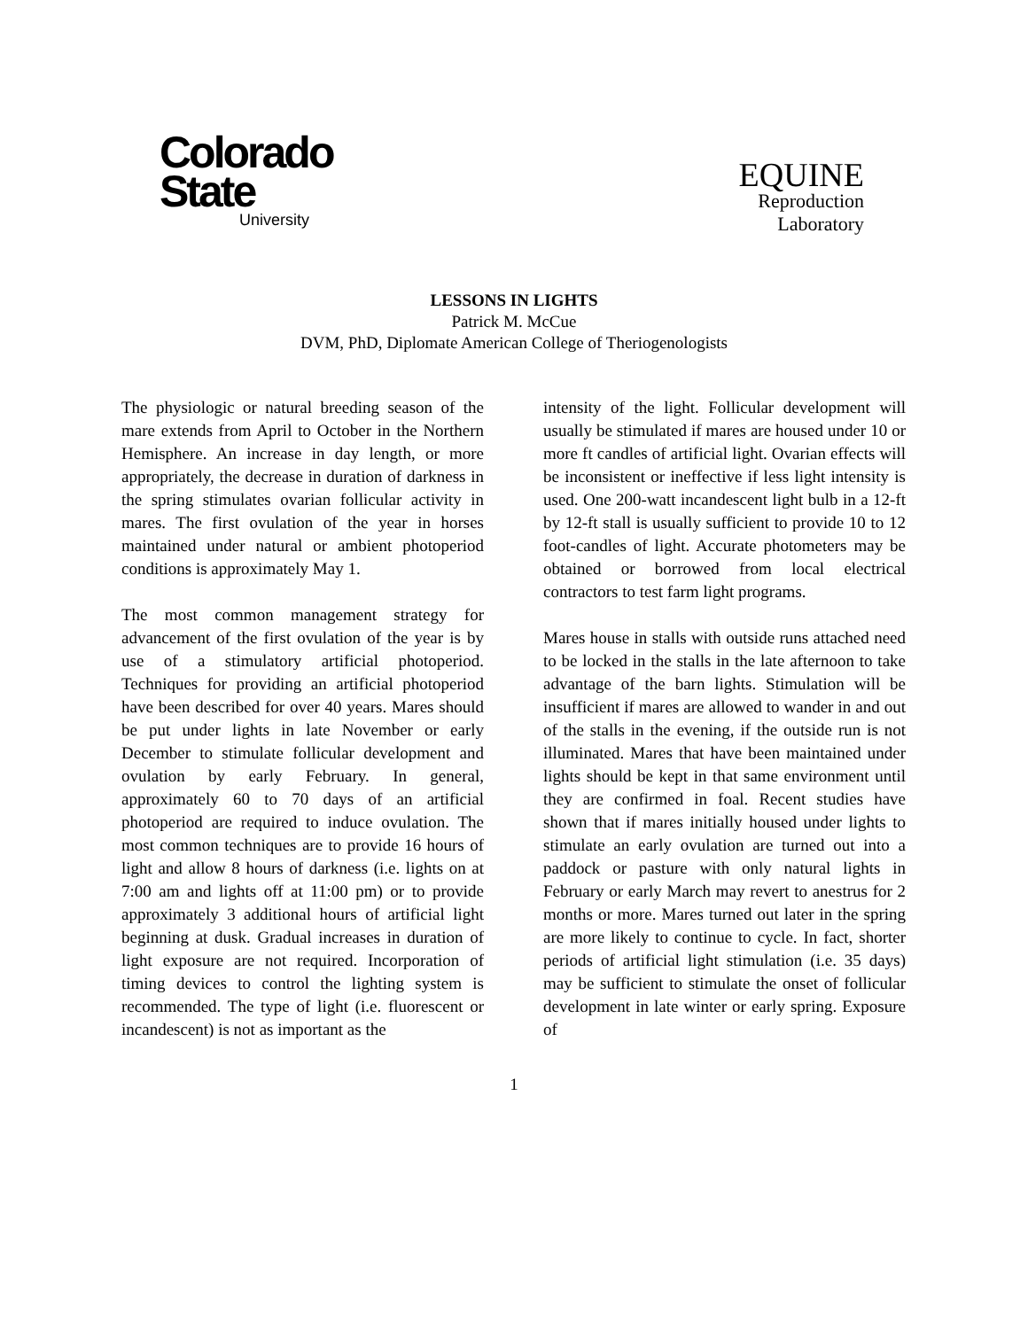Colorado
State
University
EQUINE
Reproduction
Laboratory
LESSONS IN LIGHTS
Patrick M. McCue
DVM, PhD, Diplomate American College of Theriogenologists
The physiologic or natural breeding season of the mare extends from April to October in the Northern Hemisphere. An increase in day length, or more appropriately, the decrease in duration of darkness in the spring stimulates ovarian follicular activity in mares. The first ovulation of the year in horses maintained under natural or ambient photoperiod conditions is approximately May 1.
The most common management strategy for advancement of the first ovulation of the year is by use of a stimulatory artificial photoperiod. Techniques for providing an artificial photoperiod have been described for over 40 years. Mares should be put under lights in late November or early December to stimulate follicular development and ovulation by early February. In general, approximately 60 to 70 days of an artificial photoperiod are required to induce ovulation. The most common techniques are to provide 16 hours of light and allow 8 hours of darkness (i.e. lights on at 7:00 am and lights off at 11:00 pm) or to provide approximately 3 additional hours of artificial light beginning at dusk. Gradual increases in duration of light exposure are not required. Incorporation of timing devices to control the lighting system is recommended. The type of light (i.e. fluorescent or incandescent) is not as important as the
intensity of the light. Follicular development will usually be stimulated if mares are housed under 10 or more ft candles of artificial light. Ovarian effects will be inconsistent or ineffective if less light intensity is used. One 200-watt incandescent light bulb in a 12-ft by 12-ft stall is usually sufficient to provide 10 to 12 foot-candles of light. Accurate photometers may be obtained or borrowed from local electrical contractors to test farm light programs.
Mares house in stalls with outside runs attached need to be locked in the stalls in the late afternoon to take advantage of the barn lights. Stimulation will be insufficient if mares are allowed to wander in and out of the stalls in the evening, if the outside run is not illuminated. Mares that have been maintained under lights should be kept in that same environment until they are confirmed in foal. Recent studies have shown that if mares initially housed under lights to stimulate an early ovulation are turned out into a paddock or pasture with only natural lights in February or early March may revert to anestrus for 2 months or more. Mares turned out later in the spring are more likely to continue to cycle. In fact, shorter periods of artificial light stimulation (i.e. 35 days) may be sufficient to stimulate the onset of follicular development in late winter or early spring. Exposure of
1